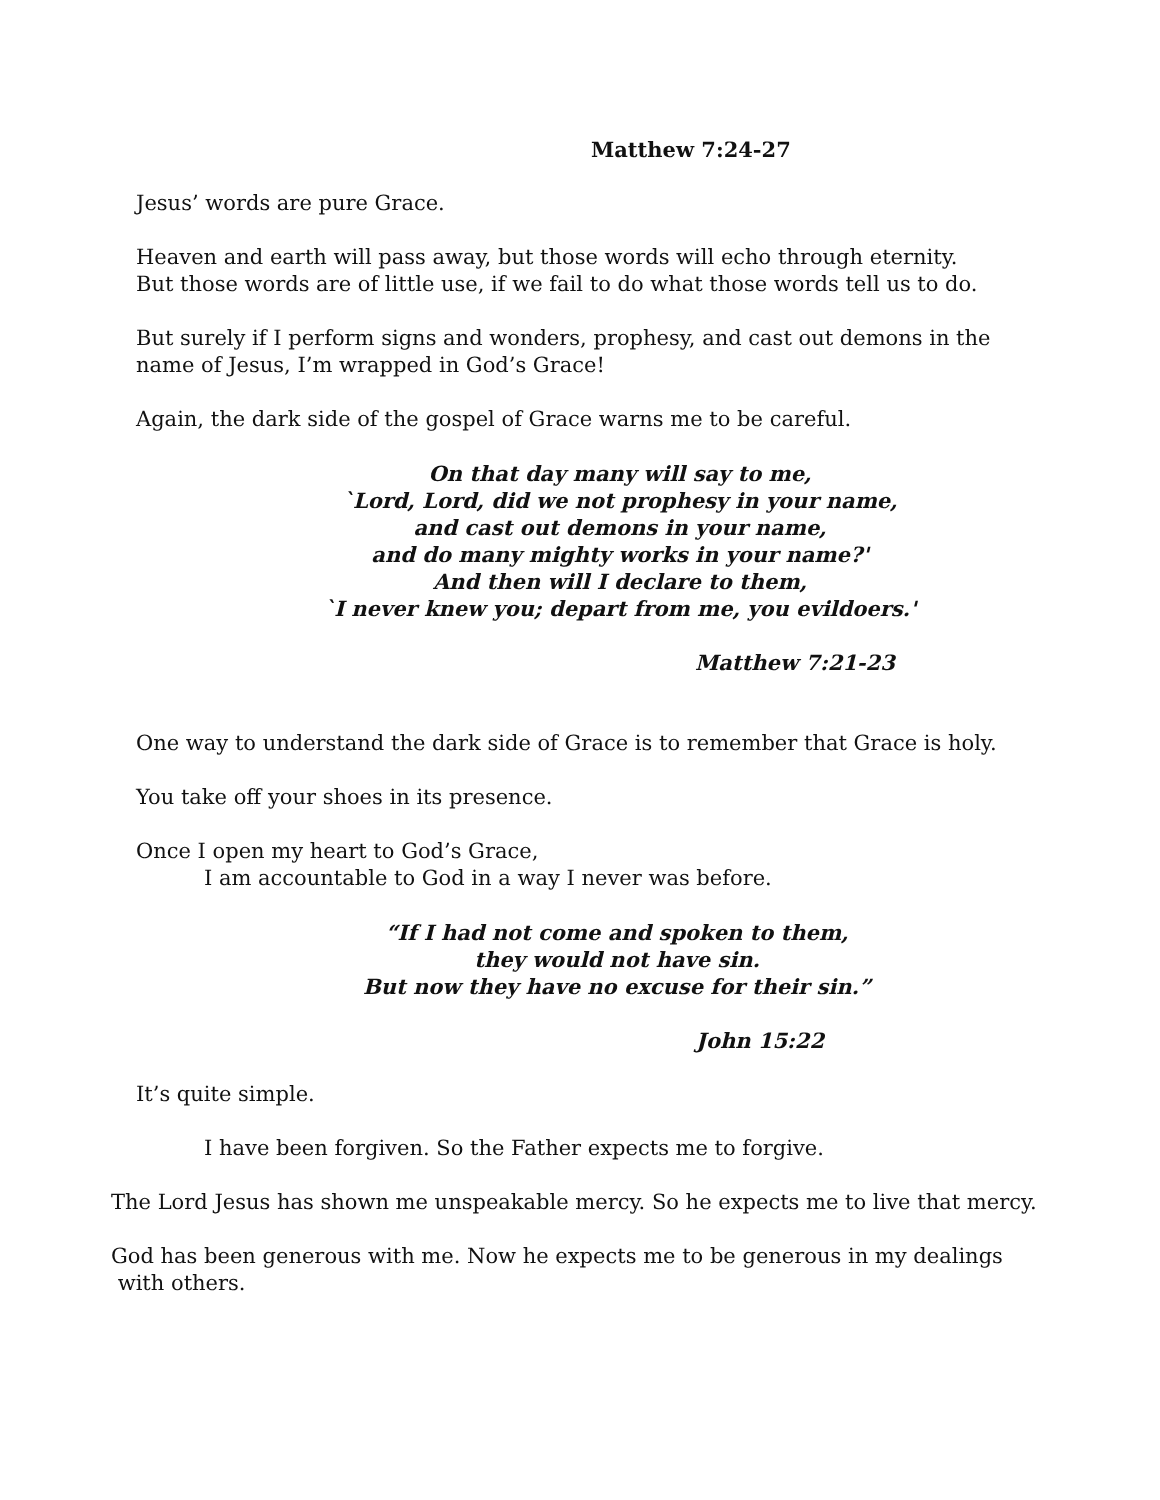Matthew 7:24-27
Jesus’ words are pure Grace.
Heaven and earth will pass away, but those words will echo through eternity.
But those words are of little use, if we fail to do what those words tell us to do.
But surely if I perform signs and wonders, prophesy, and cast out demons in the
name of Jesus, I’m wrapped in God’s Grace!
Again, the dark side of the gospel of Grace warns me to be careful.
On that day many will say to me,
`Lord, Lord, did we not prophesy in your name,
and cast out demons in your name,
and do many mighty works in your name?'
And then will I declare to them,
`I never knew you; depart from me, you evildoers.'
Matthew 7:21-23
One way to understand the dark side of Grace is to remember that Grace is holy.
You take off your shoes in its presence.
Once I open my heart to God’s Grace,
I am accountable to God in a way I never was before.
“If I had not come and spoken to them,
they would not have sin.
But now they have no excuse for their sin.”
John 15:22
It’s quite simple.
I have been forgiven. So the Father expects me to forgive.
The Lord Jesus has shown me unspeakable mercy. So he expects me to live that mercy.
God has been generous with me. Now he expects me to be generous in my dealings
with others.